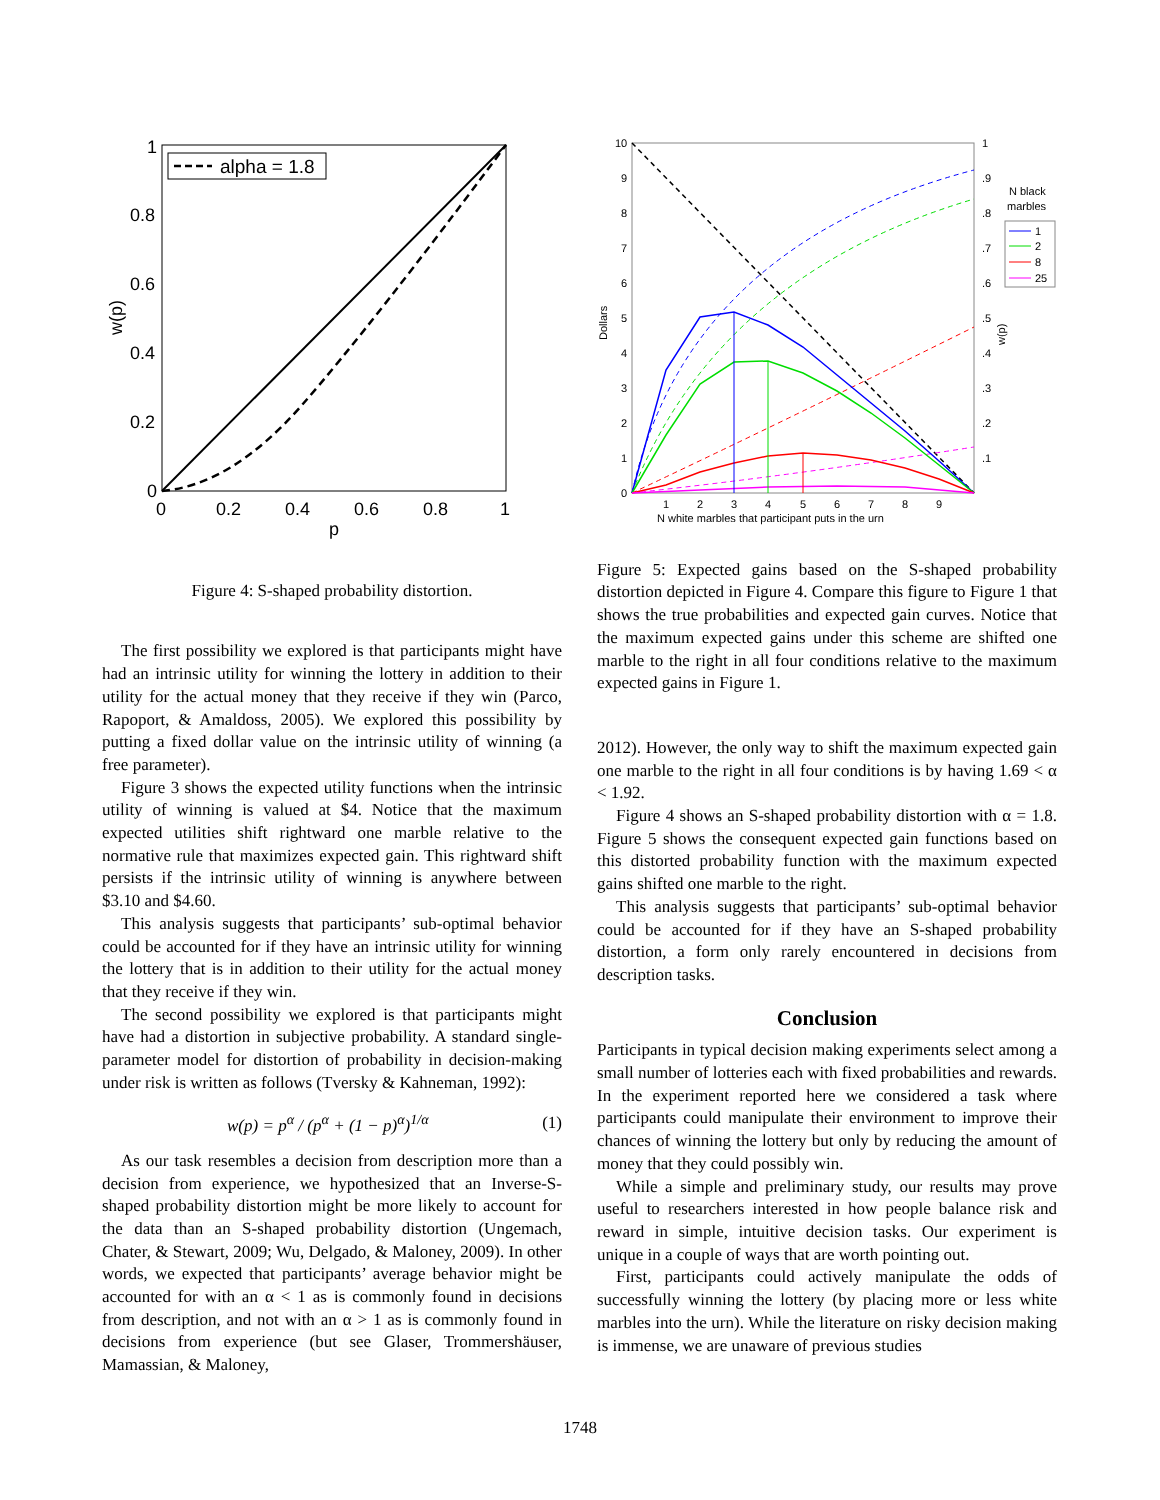alpha = 1.8
1
0.8
0.6
0.4
0.2
0
0
0.2
0.4
0.6
0.8
1
p
w(p)
Figure 4: S-shaped probability distortion.
The first possibility we explored is that participants might have had an intrinsic utility for winning the lottery in addition to their utility for the actual money that they receive if they win (Parco, Rapoport, & Amaldoss, 2005). We explored this possibility by putting a fixed dollar value on the intrinsic utility of winning (a free parameter).
Figure 3 shows the expected utility functions when the intrinsic utility of winning is valued at $4. Notice that the maximum expected utilities shift rightward one marble relative to the normative rule that maximizes expected gain. This rightward shift persists if the intrinsic utility of winning is anywhere between $3.10 and $4.60.
This analysis suggests that participants’ sub-optimal behavior could be accounted for if they have an intrinsic utility for winning the lottery that is in addition to their utility for the actual money that they receive if they win.
The second possibility we explored is that participants might have had a distortion in subjective probability. A standard single-parameter model for distortion of probability in decision-making under risk is written as follows (Tversky & Kahneman, 1992):
w(p) = p<sup>α</sup> / (p<sup>α</sup> + (1 − p)<sup>α</sup>)<sup>1/α</sup> (1)
As our task resembles a decision from description more than a decision from experience, we hypothesized that an Inverse-S-shaped probability distortion might be more likely to account for the data than an S-shaped probability distortion (Ungemach, Chater, & Stewart, 2009; Wu, Delgado, & Maloney, 2009). In other words, we expected that participants’ average behavior might be accounted for with an α < 1 as is commonly found in decisions from description, and not with an α > 1 as is commonly found in decisions from experience (but see Glaser, Trommershäuser, Mamassian, & Maloney,
10
9
8
7
6
5
4
3
2
1
0
1
.9
.8
.7
.6
.5
.4
.3
.2
.1
1
2
3
4
5
6
7
8
9
N white marbles that participant puts in the urn
Dollars
w(p)
N black
marbles
1
2
8
25
Figure 5: Expected gains based on the S-shaped probability distortion depicted in Figure 4. Compare this figure to Figure 1 that shows the true probabilities and expected gain curves. Notice that the maximum expected gains under this scheme are shifted one marble to the right in all four conditions relative to the maximum expected gains in Figure 1.
2012). However, the only way to shift the maximum expected gain one marble to the right in all four conditions is by having 1.69 < α < 1.92.
Figure 4 shows an S-shaped probability distortion with α = 1.8. Figure 5 shows the consequent expected gain functions based on this distorted probability function with the maximum expected gains shifted one marble to the right.
This analysis suggests that participants’ sub-optimal behavior could be accounted for if they have an S-shaped probability distortion, a form only rarely encountered in decisions from description tasks.
Conclusion
Participants in typical decision making experiments select among a small number of lotteries each with fixed probabilities and rewards. In the experiment reported here we considered a task where participants could manipulate their environment to improve their chances of winning the lottery but only by reducing the amount of money that they could possibly win.
While a simple and preliminary study, our results may prove useful to researchers interested in how people balance risk and reward in simple, intuitive decision tasks. Our experiment is unique in a couple of ways that are worth pointing out.
First, participants could actively manipulate the odds of successfully winning the lottery (by placing more or less white marbles into the urn). While the literature on risky decision making is immense, we are unaware of previous studies
1748